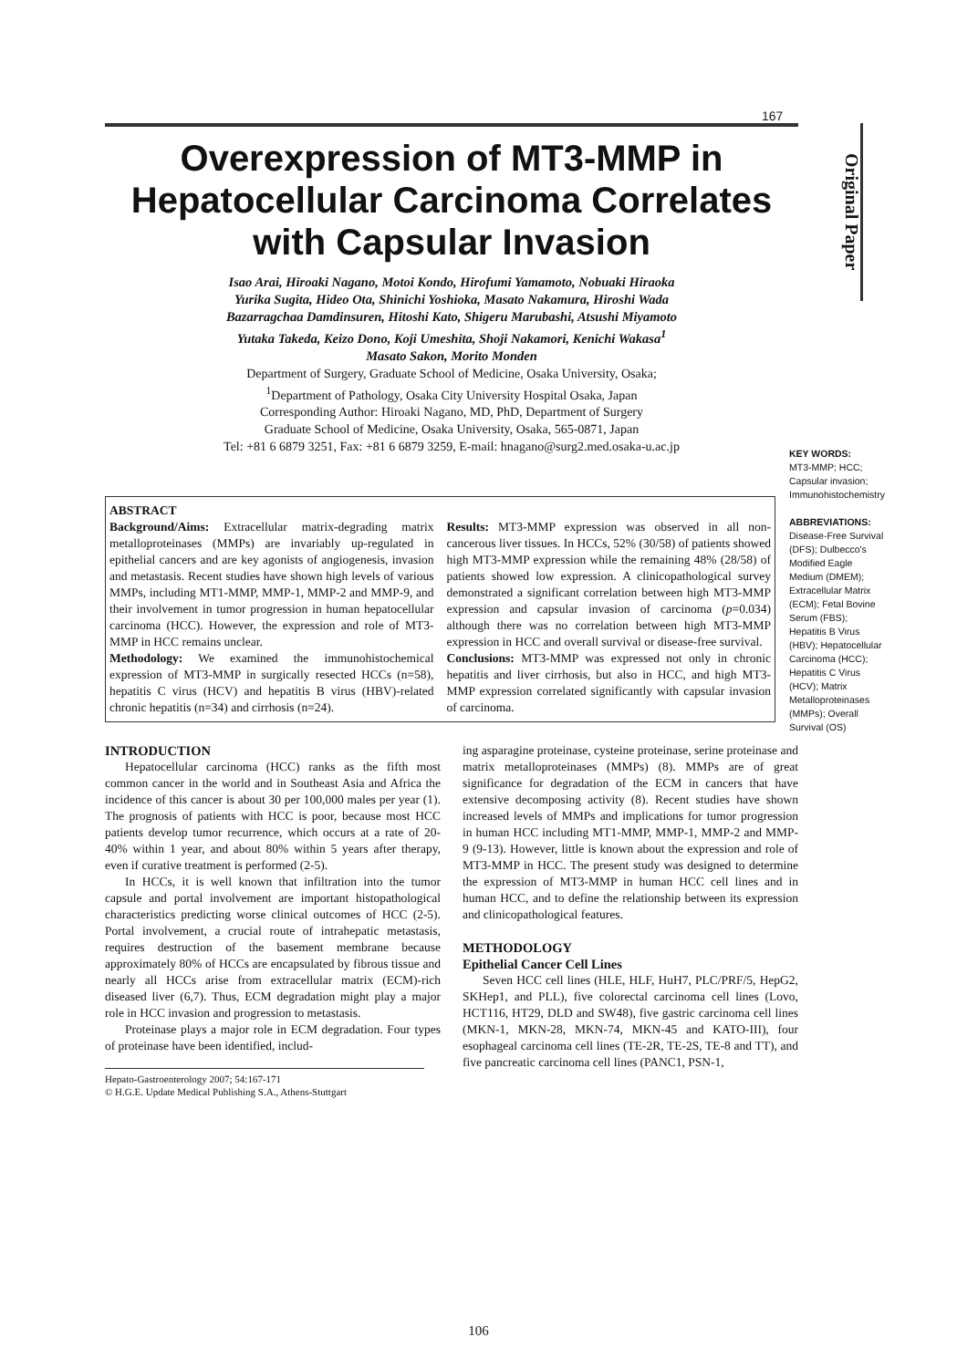167
Original Paper
Overexpression of MT3-MMP in Hepatocellular Carcinoma Correlates with Capsular Invasion
Isao Arai, Hiroaki Nagano, Motoi Kondo, Hirofumi Yamamoto, Nobuaki Hiraoka
Yurika Sugita, Hideo Ota, Shinichi Yoshioka, Masato Nakamura, Hiroshi Wada
Bazarragchaa Damdinsuren, Hitoshi Kato, Shigeru Marubashi, Atsushi Miyamoto
Yutaka Takeda, Keizo Dono, Koji Umeshita, Shoji Nakamori, Kenichi Wakasa<sup>1</sup>
Masato Sakon, Morito Monden
Department of Surgery, Graduate School of Medicine, Osaka University, Osaka;
<sup>1</sup> Department of Pathology, Osaka City University Hospital Osaka, Japan
Corresponding Author: Hiroaki Nagano, MD, PhD, Department of Surgery
Graduate School of Medicine, Osaka University, Osaka, 565-0871, Japan
Tel: +81 6 6879 3251, Fax: +81 6 6879 3259, E-mail: hnagano@surg2.med.osaka-u.ac.jp
ABSTRACT
Background/Aims: Extracellular matrix-degrading matrix metalloproteinases (MMPs) are invariably up-regulated in epithelial cancers and are key agonists of angiogenesis, invasion and metastasis. Recent studies have shown high levels of various MMPs, including MT1-MMP, MMP-1, MMP-2 and MMP-9, and their involvement in tumor progression in human hepatocellular carcinoma (HCC). However, the expression and role of MT3-MMP in HCC remains unclear.
Methodology: We examined the immunohistochemical expression of MT3-MMP in surgically resected HCCs (n=58), hepatitis C virus (HCV) and hepatitis B virus (HBV)-related chronic hepatitis (n=34) and cirrhosis (n=24).
Results: MT3-MMP expression was observed in all non-cancerous liver tissues. In HCCs, 52% (30/58) of patients showed high MT3-MMP expression while the remaining 48% (28/58) of patients showed low expression. A clinicopathological survey demonstrated a significant correlation between high MT3-MMP expression and capsular invasion of carcinoma (p=0.034) although there was no correlation between high MT3-MMP expression in HCC and overall survival or disease-free survival.
Conclusions: MT3-MMP was expressed not only in chronic hepatitis and liver cirrhosis, but also in HCC, and high MT3-MMP expression correlated significantly with capsular invasion of carcinoma.
INTRODUCTION
Hepatocellular carcinoma (HCC) ranks as the fifth most common cancer in the world and in Southeast Asia and Africa the incidence of this cancer is about 30 per 100,000 males per year (1). The prognosis of patients with HCC is poor, because most HCC patients develop tumor recurrence, which occurs at a rate of 20-40% within 1 year, and about 80% within 5 years after therapy, even if curative treatment is performed (2-5).
In HCCs, it is well known that infiltration into the tumor capsule and portal involvement are important histopathological characteristics predicting worse clinical outcomes of HCC (2-5). Portal involvement, a crucial route of intrahepatic metastasis, requires destruction of the basement membrane because approximately 80% of HCCs are encapsulated by fibrous tissue and nearly all HCCs arise from extracellular matrix (ECM)-rich diseased liver (6,7). Thus, ECM degradation might play a major role in HCC invasion and progression to metastasis.
Proteinase plays a major role in ECM degradation. Four types of proteinase have been identified, includ-
Hepato-Gastroenterology 2007; 54:167-171
© H.G.E. Update Medical Publishing S.A., Athens-Stuttgart
ing asparagine proteinase, cysteine proteinase, serine proteinase and matrix metalloproteinases (MMPs) (8). MMPs are of great significance for degradation of the ECM in cancers that have extensive decomposing activity (8). Recent studies have shown increased levels of MMPs and implications for tumor progression in human HCC including MT1-MMP, MMP-1, MMP-2 and MMP-9 (9-13). However, little is known about the expression and role of MT3-MMP in HCC. The present study was designed to determine the expression of MT3-MMP in human HCC cell lines and in human HCC, and to define the relationship between its expression and clinicopathological features.
METHODOLOGY
Epithelial Cancer Cell Lines
Seven HCC cell lines (HLE, HLF, HuH7, PLC/PRF/5, HepG2, SKHep1, and PLL), five colorectal carcinoma cell lines (Lovo, HCT116, HT29, DLD and SW48), five gastric carcinoma cell lines (MKN-1, MKN-28, MKN-74, MKN-45 and KATO-III), four esophageal carcinoma cell lines (TE-2R, TE-2S, TE-8 and TT), and five pancreatic carcinoma cell lines (PANC1, PSN-1,
KEY WORDS:
MT3-MMP; HCC; Capsular invasion; Immunohistochemistry
ABBREVIATIONS:
Disease-Free Survival (DFS); Dulbecco's Modified Eagle Medium (DMEM); Extracellular Matrix (ECM); Fetal Bovine Serum (FBS); Hepatitis B Virus (HBV); Hepatocellular Carcinoma (HCC); Hepatitis C Virus (HCV); Matrix Metalloproteinases (MMPs); Overall Survival (OS)
106